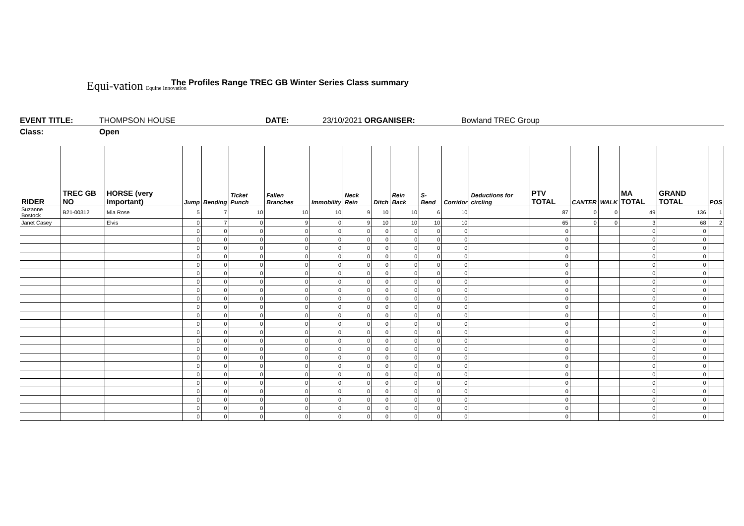Equi-vation Equine Innovation
The Profiles Range TREC GB Winter Series Class summary
EVENT TITLE: THOMPSON HOUSE DATE: 23/10/2021 ORGANISER: Bowland TREC Group
Class: Open
| RIDER | TREC GB NO | HORSE (very important) | Jump | Bending | Ticket Punch | Fallen Branches | Immobility | Neck Rein | Ditch | Rein Back | S-Bend | Corridor | Deductions for circling | PTV TOTAL | CANTER | WALK | MA TOTAL | GRAND TOTAL | POS |
| --- | --- | --- | --- | --- | --- | --- | --- | --- | --- | --- | --- | --- | --- | --- | --- | --- | --- | --- | --- |
| Suzanne Bostock | B21-00312 | Mia Rose | 5 | 7 | 10 | 10 | 10 | 9 | 10 | 10 | 6 | 10 | | 87 | 0 | 0 | 49 | 136 | 1 |
| Janet Casey | | Elvis | 0 | 7 | 0 | 9 | 0 | 9 | 10 | 10 | 10 | 10 | | 65 | 0 | 0 | 3 | 68 | 2 |
| | | | 0 | 0 | 0 | 0 | 0 | 0 | 0 | 0 | 0 | 0 | | 0 | | | 0 | 0 | |
| | | | 0 | 0 | 0 | 0 | 0 | 0 | 0 | 0 | 0 | 0 | | 0 | | | 0 | 0 | |
| | | | 0 | 0 | 0 | 0 | 0 | 0 | 0 | 0 | 0 | 0 | | 0 | | | 0 | 0 | |
| | | | 0 | 0 | 0 | 0 | 0 | 0 | 0 | 0 | 0 | 0 | | 0 | | | 0 | 0 | |
| | | | 0 | 0 | 0 | 0 | 0 | 0 | 0 | 0 | 0 | 0 | | 0 | | | 0 | 0 | |
| | | | 0 | 0 | 0 | 0 | 0 | 0 | 0 | 0 | 0 | 0 | | 0 | | | 0 | 0 | |
| | | | 0 | 0 | 0 | 0 | 0 | 0 | 0 | 0 | 0 | 0 | | 0 | | | 0 | 0 | |
| | | | 0 | 0 | 0 | 0 | 0 | 0 | 0 | 0 | 0 | 0 | | 0 | | | 0 | 0 | |
| | | | 0 | 0 | 0 | 0 | 0 | 0 | 0 | 0 | 0 | 0 | | 0 | | | 0 | 0 | |
| | | | 0 | 0 | 0 | 0 | 0 | 0 | 0 | 0 | 0 | 0 | | 0 | | | 0 | 0 | |
| | | | 0 | 0 | 0 | 0 | 0 | 0 | 0 | 0 | 0 | 0 | | 0 | | | 0 | 0 | |
| | | | 0 | 0 | 0 | 0 | 0 | 0 | 0 | 0 | 0 | 0 | | 0 | | | 0 | 0 | |
| | | | 0 | 0 | 0 | 0 | 0 | 0 | 0 | 0 | 0 | 0 | | 0 | | | 0 | 0 | |
| | | | 0 | 0 | 0 | 0 | 0 | 0 | 0 | 0 | 0 | 0 | | 0 | | | 0 | 0 | |
| | | | 0 | 0 | 0 | 0 | 0 | 0 | 0 | 0 | 0 | 0 | | 0 | | | 0 | 0 | |
| | | | 0 | 0 | 0 | 0 | 0 | 0 | 0 | 0 | 0 | 0 | | 0 | | | 0 | 0 | |
| | | | 0 | 0 | 0 | 0 | 0 | 0 | 0 | 0 | 0 | 0 | | 0 | | | 0 | 0 | |
| | | | 0 | 0 | 0 | 0 | 0 | 0 | 0 | 0 | 0 | 0 | | 0 | | | 0 | 0 | |
| | | | 0 | 0 | 0 | 0 | 0 | 0 | 0 | 0 | 0 | 0 | | 0 | | | 0 | 0 | |
| | | | 0 | 0 | 0 | 0 | 0 | 0 | 0 | 0 | 0 | 0 | | 0 | | | 0 | 0 | |
| | | | 0 | 0 | 0 | 0 | 0 | 0 | 0 | 0 | 0 | 0 | | 0 | | | 0 | 0 | |
| | | | 0 | 0 | 0 | 0 | 0 | 0 | 0 | 0 | 0 | 0 | | 0 | | | 0 | 0 | |
| | | | 0 | 0 | 0 | 0 | 0 | 0 | 0 | 0 | 0 | 0 | | 0 | | | 0 | 0 | |